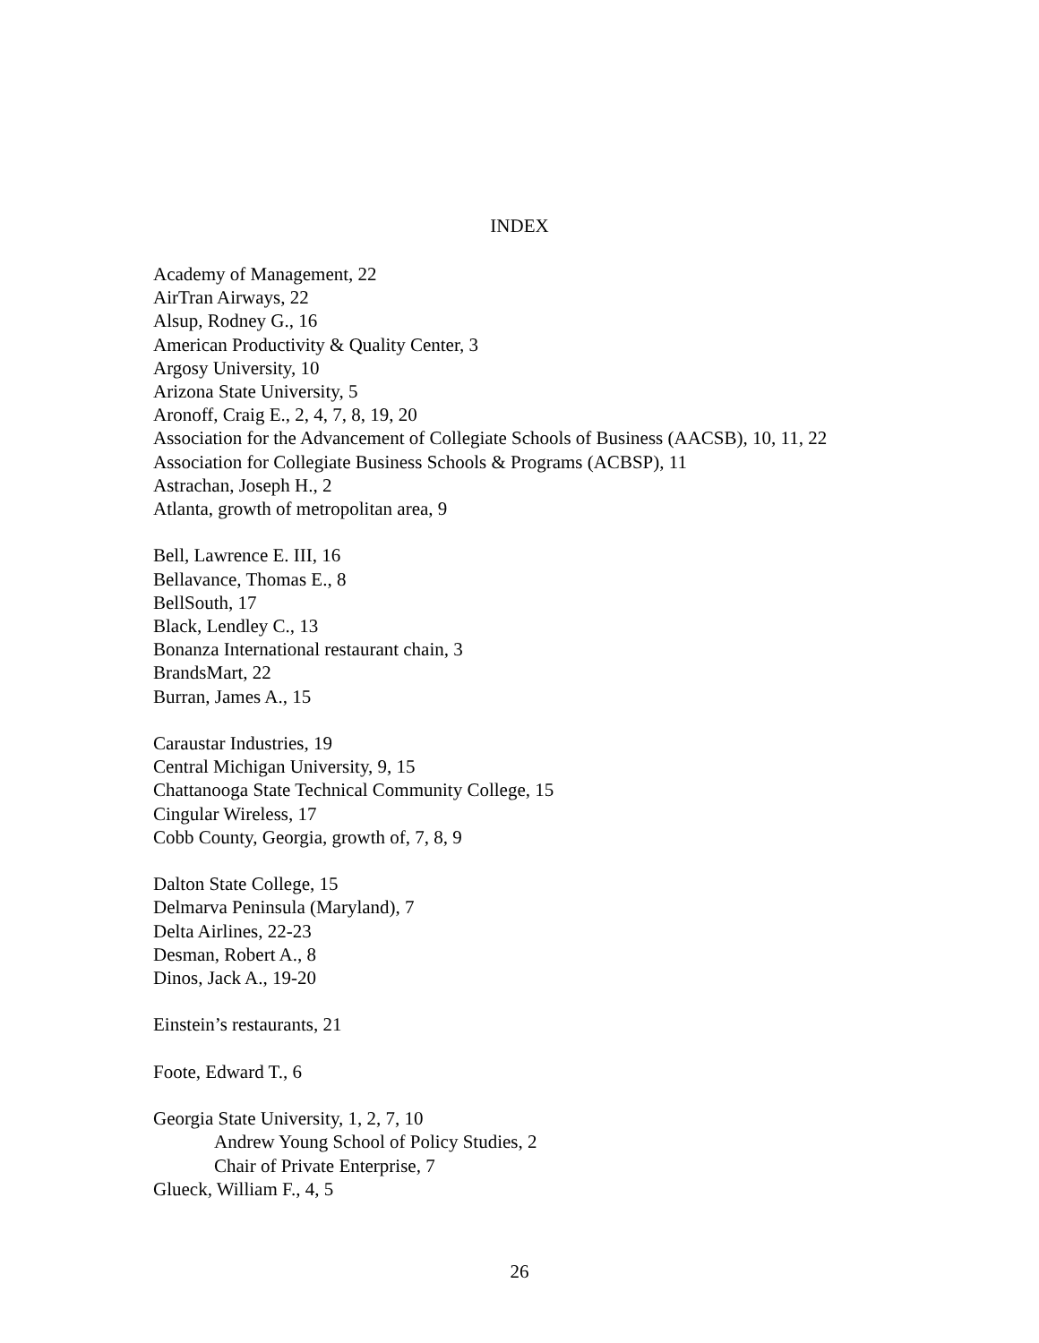INDEX
Academy of Management, 22
AirTran Airways, 22
Alsup, Rodney G., 16
American Productivity & Quality Center, 3
Argosy University, 10
Arizona State University, 5
Aronoff, Craig E., 2, 4, 7, 8, 19, 20
Association for the Advancement of Collegiate Schools of Business (AACSB), 10, 11, 22
Association for Collegiate Business Schools & Programs (ACBSP), 11
Astrachan, Joseph H., 2
Atlanta, growth of metropolitan area, 9
Bell, Lawrence E. III, 16
Bellavance, Thomas E., 8
BellSouth, 17
Black, Lendley C., 13
Bonanza International restaurant chain, 3
BrandsMart, 22
Burran, James A., 15
Caraustar Industries, 19
Central Michigan University, 9, 15
Chattanooga State Technical Community College, 15
Cingular Wireless, 17
Cobb County, Georgia, growth of, 7, 8, 9
Dalton State College, 15
Delmarva Peninsula (Maryland), 7
Delta Airlines, 22-23
Desman, Robert A., 8
Dinos, Jack A., 19-20
Einstein’s restaurants, 21
Foote, Edward T., 6
Georgia State University, 1, 2, 7, 10
Andrew Young School of Policy Studies, 2
Chair of Private Enterprise, 7
Glueck, William F., 4, 5
26